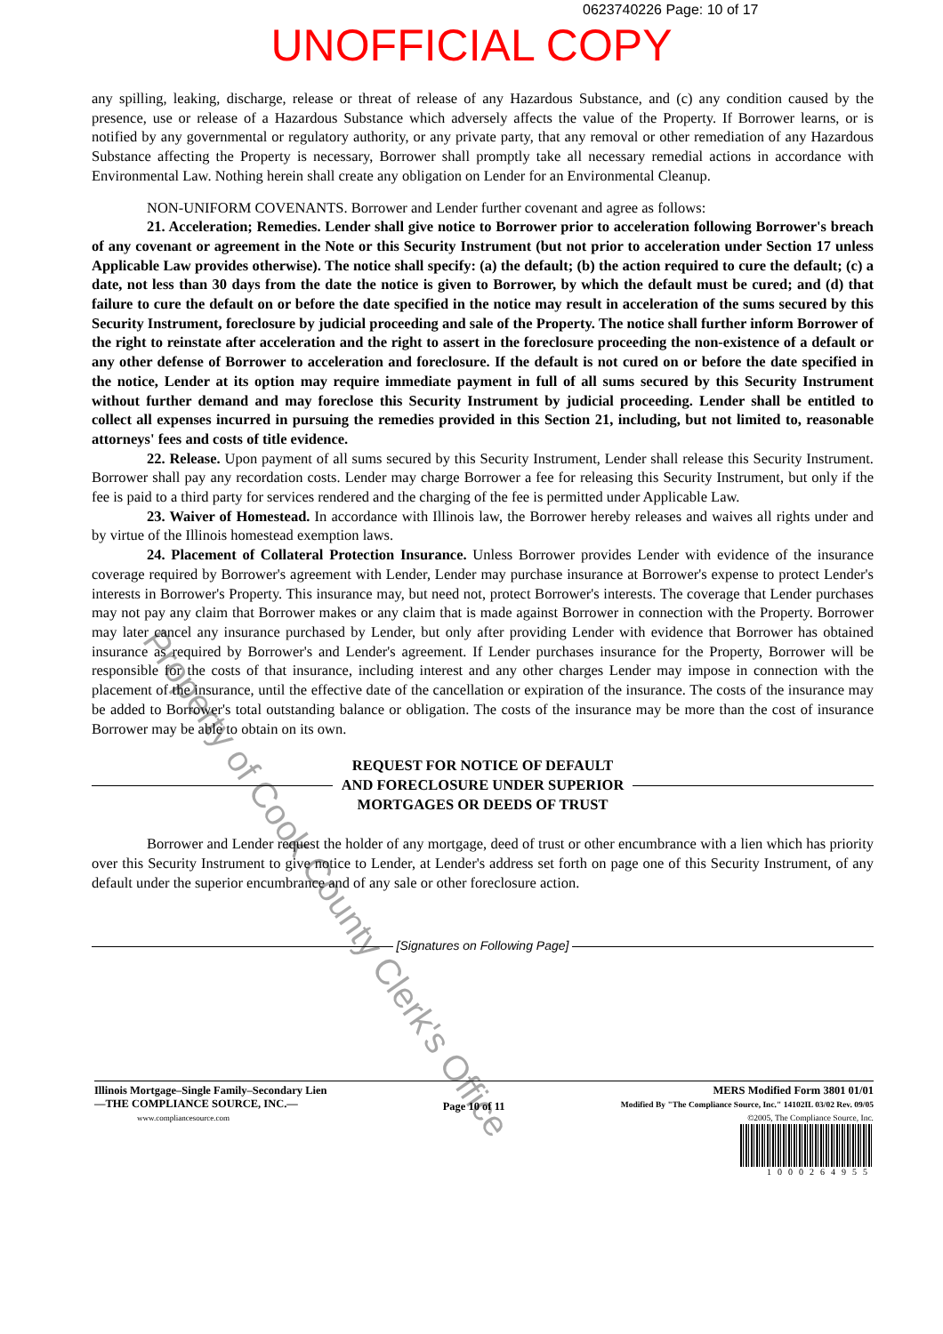0623740226 Page: 10 of 17
UNOFFICIAL COPY
any spilling, leaking, discharge, release or threat of release of any Hazardous Substance, and (c) any condition caused by the presence, use or release of a Hazardous Substance which adversely affects the value of the Property. If Borrower learns, or is notified by any governmental or regulatory authority, or any private party, that any removal or other remediation of any Hazardous Substance affecting the Property is necessary, Borrower shall promptly take all necessary remedial actions in accordance with Environmental Law. Nothing herein shall create any obligation on Lender for an Environmental Cleanup.
NON-UNIFORM COVENANTS. Borrower and Lender further covenant and agree as follows:
21. Acceleration; Remedies. Lender shall give notice to Borrower prior to acceleration following Borrower's breach of any covenant or agreement in the Note or this Security Instrument (but not prior to acceleration under Section 17 unless Applicable Law provides otherwise). The notice shall specify: (a) the default; (b) the action required to cure the default; (c) a date, not less than 30 days from the date the notice is given to Borrower, by which the default must be cured; and (d) that failure to cure the default on or before the date specified in the notice may result in acceleration of the sums secured by this Security Instrument, foreclosure by judicial proceeding and sale of the Property. The notice shall further inform Borrower of the right to reinstate after acceleration and the right to assert in the foreclosure proceeding the non-existence of a default or any other defense of Borrower to acceleration and foreclosure. If the default is not cured on or before the date specified in the notice, Lender at its option may require immediate payment in full of all sums secured by this Security Instrument without further demand and may foreclose this Security Instrument by judicial proceeding. Lender shall be entitled to collect all expenses incurred in pursuing the remedies provided in this Section 21, including, but not limited to, reasonable attorneys' fees and costs of title evidence.
22. Release. Upon payment of all sums secured by this Security Instrument, Lender shall release this Security Instrument. Borrower shall pay any recordation costs. Lender may charge Borrower a fee for releasing this Security Instrument, but only if the fee is paid to a third party for services rendered and the charging of the fee is permitted under Applicable Law.
23. Waiver of Homestead. In accordance with Illinois law, the Borrower hereby releases and waives all rights under and by virtue of the Illinois homestead exemption laws.
24. Placement of Collateral Protection Insurance. Unless Borrower provides Lender with evidence of the insurance coverage required by Borrower's agreement with Lender, Lender may purchase insurance at Borrower's expense to protect Lender's interests in Borrower's Property. This insurance may, but need not, protect Borrower's interests. The coverage that Lender purchases may not pay any claim that Borrower makes or any claim that is made against Borrower in connection with the Property. Borrower may later cancel any insurance purchased by Lender, but only after providing Lender with evidence that Borrower has obtained insurance as required by Borrower's and Lender's agreement. If Lender purchases insurance for the Property, Borrower will be responsible for the costs of that insurance, including interest and any other charges Lender may impose in connection with the placement of the insurance, until the effective date of the cancellation or expiration of the insurance. The costs of the insurance may be added to Borrower's total outstanding balance or obligation. The costs of the insurance may be more than the cost of insurance Borrower may be able to obtain on its own.
REQUEST FOR NOTICE OF DEFAULT
AND FORECLOSURE UNDER SUPERIOR
MORTGAGES OR DEEDS OF TRUST
Borrower and Lender request the holder of any mortgage, deed of trust or other encumbrance with a lien which has priority over this Security Instrument to give notice to Lender, at Lender's address set forth on page one of this Security Instrument, of any default under the superior encumbrance and of any sale or other foreclosure action.
[Signatures on Following Page]
Illinois Mortgage–Single Family–Secondary Lien
—THE COMPLIANCE SOURCE, INC.—
www.compliancesource.com
Page 10 of 11
MERS Modified Form 3801 01/01
Modified By "The Compliance Source, Inc." 14102IL 03/02 Rev. 09/05
©2005, The Compliance Source, Inc.
1000264955
Property of Cook County Clerk's Office